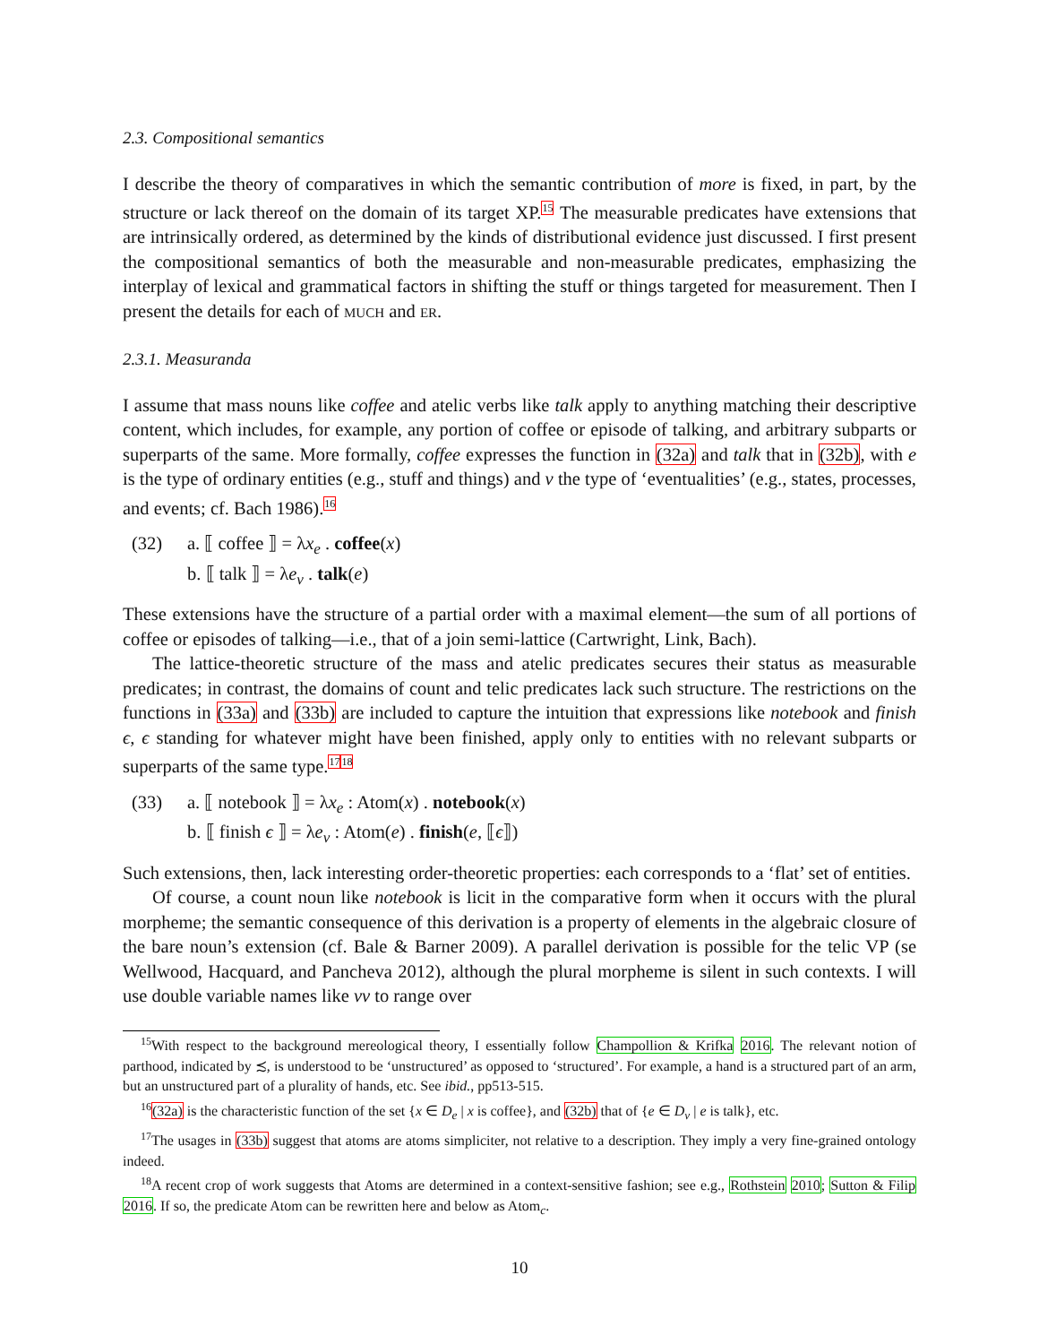2.3. Compositional semantics
I describe the theory of comparatives in which the semantic contribution of more is fixed, in part, by the structure or lack thereof on the domain of its target XP.<sup>15</sup> The measurable predicates have extensions that are intrinsically ordered, as determined by the kinds of distributional evidence just discussed. I first present the compositional semantics of both the measurable and non-measurable predicates, emphasizing the interplay of lexical and grammatical factors in shifting the stuff or things targeted for measurement. Then I present the details for each of MUCH and ER.
2.3.1. Measuranda
I assume that mass nouns like coffee and atelic verbs like talk apply to anything matching their descriptive content, which includes, for example, any portion of coffee or episode of talking, and arbitrary subparts or superparts of the same. More formally, coffee expresses the function in (32a) and talk that in (32b), with e is the type of ordinary entities (e.g., stuff and things) and v the type of ‘eventualities’ (e.g., states, processes, and events; cf. Bach 1986).<sup>16</sup>
(32) a. ⟦ coffee ⟧ = λx<sub>e</sub> . coffee(x)
b. ⟦ talk ⟧ = λe<sub>v</sub> . talk(e)
These extensions have the structure of a partial order with a maximal element—the sum of all portions of coffee or episodes of talking—i.e., that of a join semi-lattice (Cartwright, Link, Bach).
The lattice-theoretic structure of the mass and atelic predicates secures their status as measurable predicates; in contrast, the domains of count and telic predicates lack such structure. The restrictions on the functions in (33a) and (33b) are included to capture the intuition that expressions like notebook and finish ϵ, ϵ standing for whatever might have been finished, apply only to entities with no relevant subparts or superparts of the same type.<sup>17</sup><sup>18</sup>
(33) a. ⟦ notebook ⟧ = λx<sub>e</sub> : Atom(x) . notebook(x)
b. ⟦ finish ϵ ⟧ = λe<sub>v</sub> : Atom(e) . finish(e, ⟦ϵ⟧)
Such extensions, then, lack interesting order-theoretic properties: each corresponds to a ‘flat’ set of entities.
Of course, a count noun like notebook is licit in the comparative form when it occurs with the plural morpheme; the semantic consequence of this derivation is a property of elements in the algebraic closure of the bare noun’s extension (cf. Bale & Barner 2009). A parallel derivation is possible for the telic VP (se Wellwood, Hacquard, and Pancheva 2012), although the plural morpheme is silent in such contexts. I will use double variable names like vv to range over
<sup>15</sup> With respect to the background mereological theory, I essentially follow Champollion & Krifka 2016. The relevant notion of parthood, indicated by ≾, is understood to be ‘unstructured’ as opposed to ‘structured’. For example, a hand is a structured part of an arm, but an unstructured part of a plurality of hands, etc. See ibid., pp513-515.
<sup>16</sup> (32a) is the characteristic function of the set {x ∈ D<sub>e</sub> | x is coffee}, and (32b) that of {e ∈ D<sub>v</sub> | e is talk}, etc.
<sup>17</sup> The usages in (33b) suggest that atoms are atoms simpliciter, not relative to a description. They imply a very fine-grained ontology indeed.
<sup>18</sup> A recent crop of work suggests that Atoms are determined in a context-sensitive fashion; see e.g., Rothstein 2010; Sutton & Filip 2016. If so, the predicate Atom can be rewritten here and below as Atom<sub>c</sub>.
10